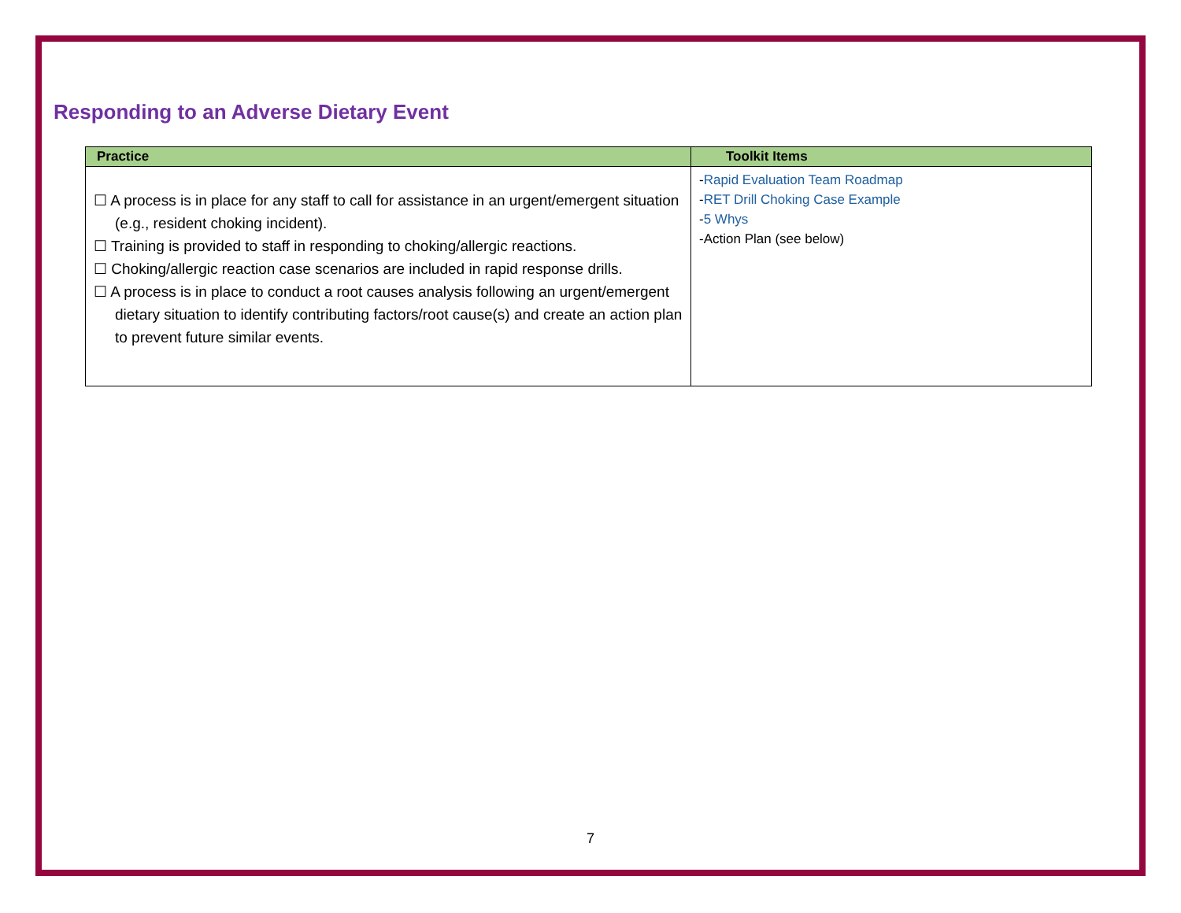Responding to an Adverse Dietary Event
| Practice | Toolkit Items |
| --- | --- |
| ☐ A process is in place for any staff to call for assistance in an urgent/emergent situation (e.g., resident choking incident). ☐ Training is provided to staff in responding to choking/allergic reactions. ☐ Choking/allergic reaction case scenarios are included in rapid response drills. ☐ A process is in place to conduct a root causes analysis following an urgent/emergent dietary situation to identify contributing factors/root cause(s) and create an action plan to prevent future similar events. | - Rapid Evaluation Team Roadmap - RET Drill Choking Case Example - 5 Whys -Action Plan (see below) |
7